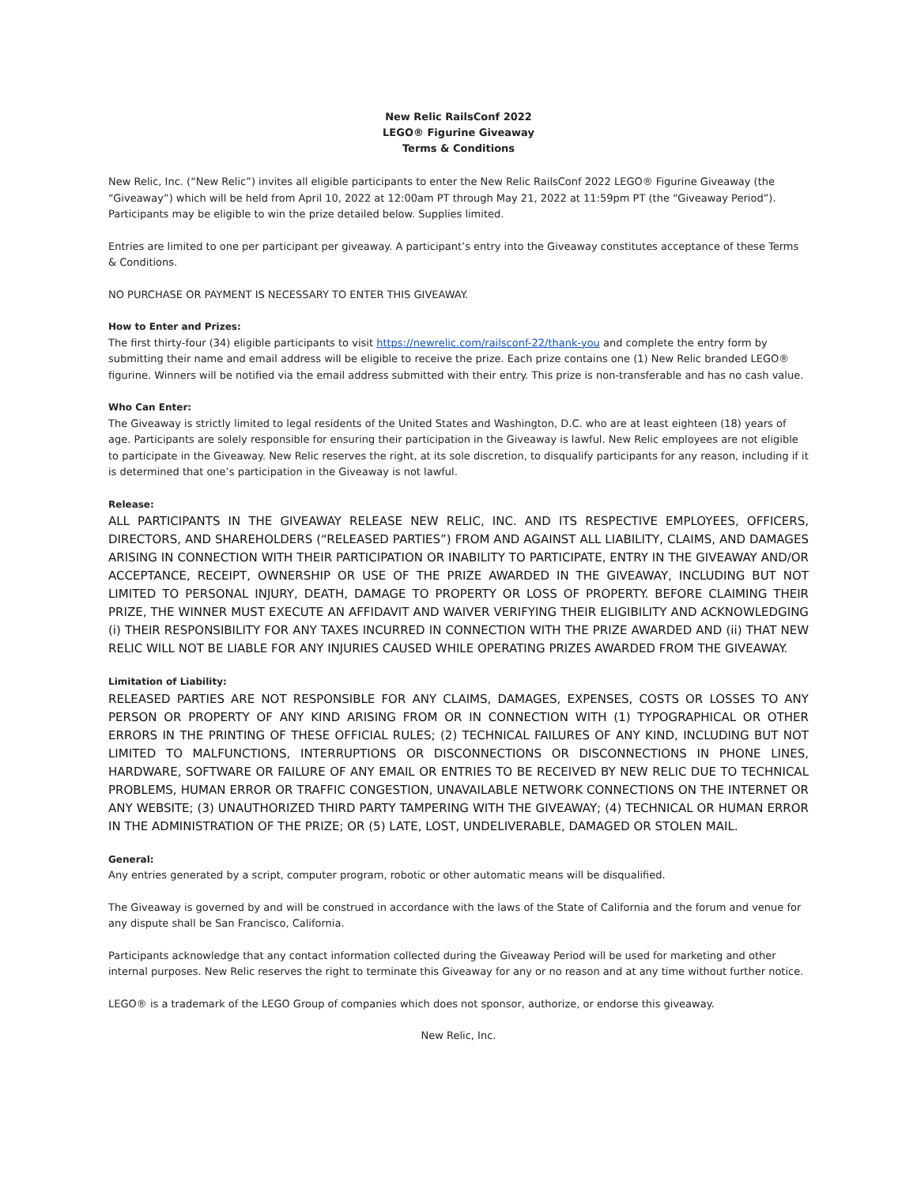New Relic RailsConf 2022
LEGO® Figurine Giveaway
Terms & Conditions
New Relic, Inc. (“New Relic”) invites all eligible participants to enter the New Relic RailsConf 2022 LEGO® Figurine Giveaway (the “Giveaway”) which will be held from April 10, 2022 at 12:00am PT through May 21, 2022 at 11:59pm PT (the “Giveaway Period”). Participants may be eligible to win the prize detailed below. Supplies limited.
Entries are limited to one per participant per giveaway. A participant’s entry into the Giveaway constitutes acceptance of these Terms & Conditions.
NO PURCHASE OR PAYMENT IS NECESSARY TO ENTER THIS GIVEAWAY.
How to Enter and Prizes:
The first thirty-four (34) eligible participants to visit https://newrelic.com/railsconf-22/thank-you and complete the entry form by submitting their name and email address will be eligible to receive the prize. Each prize contains one (1) New Relic branded LEGO® figurine. Winners will be notified via the email address submitted with their entry. This prize is non-transferable and has no cash value.
Who Can Enter:
The Giveaway is strictly limited to legal residents of the United States and Washington, D.C. who are at least eighteen (18) years of age. Participants are solely responsible for ensuring their participation in the Giveaway is lawful. New Relic employees are not eligible to participate in the Giveaway. New Relic reserves the right, at its sole discretion, to disqualify participants for any reason, including if it is determined that one’s participation in the Giveaway is not lawful.
Release:
ALL PARTICIPANTS IN THE GIVEAWAY RELEASE NEW RELIC, INC. AND ITS RESPECTIVE EMPLOYEES, OFFICERS, DIRECTORS, AND SHAREHOLDERS (“RELEASED PARTIES”) FROM AND AGAINST ALL LIABILITY, CLAIMS, AND DAMAGES ARISING IN CONNECTION WITH THEIR PARTICIPATION OR INABILITY TO PARTICIPATE, ENTRY IN THE GIVEAWAY AND/OR ACCEPTANCE, RECEIPT, OWNERSHIP OR USE OF THE PRIZE AWARDED IN THE GIVEAWAY, INCLUDING BUT NOT LIMITED TO PERSONAL INJURY, DEATH, DAMAGE TO PROPERTY OR LOSS OF PROPERTY. BEFORE CLAIMING THEIR PRIZE, THE WINNER MUST EXECUTE AN AFFIDAVIT AND WAIVER VERIFYING THEIR ELIGIBILITY AND ACKNOWLEDGING (i) THEIR RESPONSIBILITY FOR ANY TAXES INCURRED IN CONNECTION WITH THE PRIZE AWARDED AND (ii) THAT NEW RELIC WILL NOT BE LIABLE FOR ANY INJURIES CAUSED WHILE OPERATING PRIZES AWARDED FROM THE GIVEAWAY.
Limitation of Liability:
RELEASED PARTIES ARE NOT RESPONSIBLE FOR ANY CLAIMS, DAMAGES, EXPENSES, COSTS OR LOSSES TO ANY PERSON OR PROPERTY OF ANY KIND ARISING FROM OR IN CONNECTION WITH (1) TYPOGRAPHICAL OR OTHER ERRORS IN THE PRINTING OF THESE OFFICIAL RULES; (2) TECHNICAL FAILURES OF ANY KIND, INCLUDING BUT NOT LIMITED TO MALFUNCTIONS, INTERRUPTIONS OR DISCONNECTIONS OR DISCONNECTIONS IN PHONE LINES, HARDWARE, SOFTWARE OR FAILURE OF ANY EMAIL OR ENTRIES TO BE RECEIVED BY NEW RELIC DUE TO TECHNICAL PROBLEMS, HUMAN ERROR OR TRAFFIC CONGESTION, UNAVAILABLE NETWORK CONNECTIONS ON THE INTERNET OR ANY WEBSITE; (3) UNAUTHORIZED THIRD PARTY TAMPERING WITH THE GIVEAWAY; (4) TECHNICAL OR HUMAN ERROR IN THE ADMINISTRATION OF THE PRIZE; OR (5) LATE, LOST, UNDELIVERABLE, DAMAGED OR STOLEN MAIL.
General:
Any entries generated by a script, computer program, robotic or other automatic means will be disqualified.
The Giveaway is governed by and will be construed in accordance with the laws of the State of California and the forum and venue for any dispute shall be San Francisco, California.
Participants acknowledge that any contact information collected during the Giveaway Period will be used for marketing and other internal purposes. New Relic reserves the right to terminate this Giveaway for any or no reason and at any time without further notice.
LEGO® is a trademark of the LEGO Group of companies which does not sponsor, authorize, or endorse this giveaway.
New Relic, Inc.